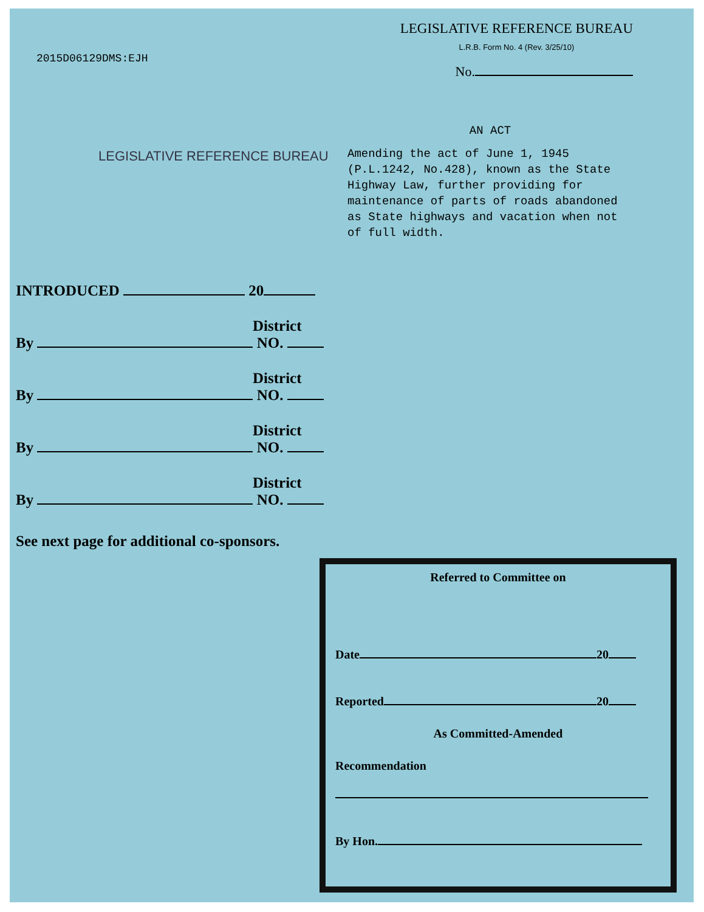2015D06129DMS:EJH
LEGISLATIVE REFERENCE BUREAU
L.R.B. Form No. 4 (Rev. 3/25/10)
No.
LEGISLATIVE REFERENCE BUREAU
AN ACT
Amending the act of June 1, 1945 (P.L.1242, No.428), known as the State Highway Law, further providing for maintenance of parts of roads abandoned as State highways and vacation when not of full width.
INTRODUCED 20
District
By NO.
District
By NO.
District
By NO.
District
By NO.
See next page for additional co-sponsors.
Referred to Committee on
Date 20
Reported 20
As Committed-Amended
Recommendation
By Hon.